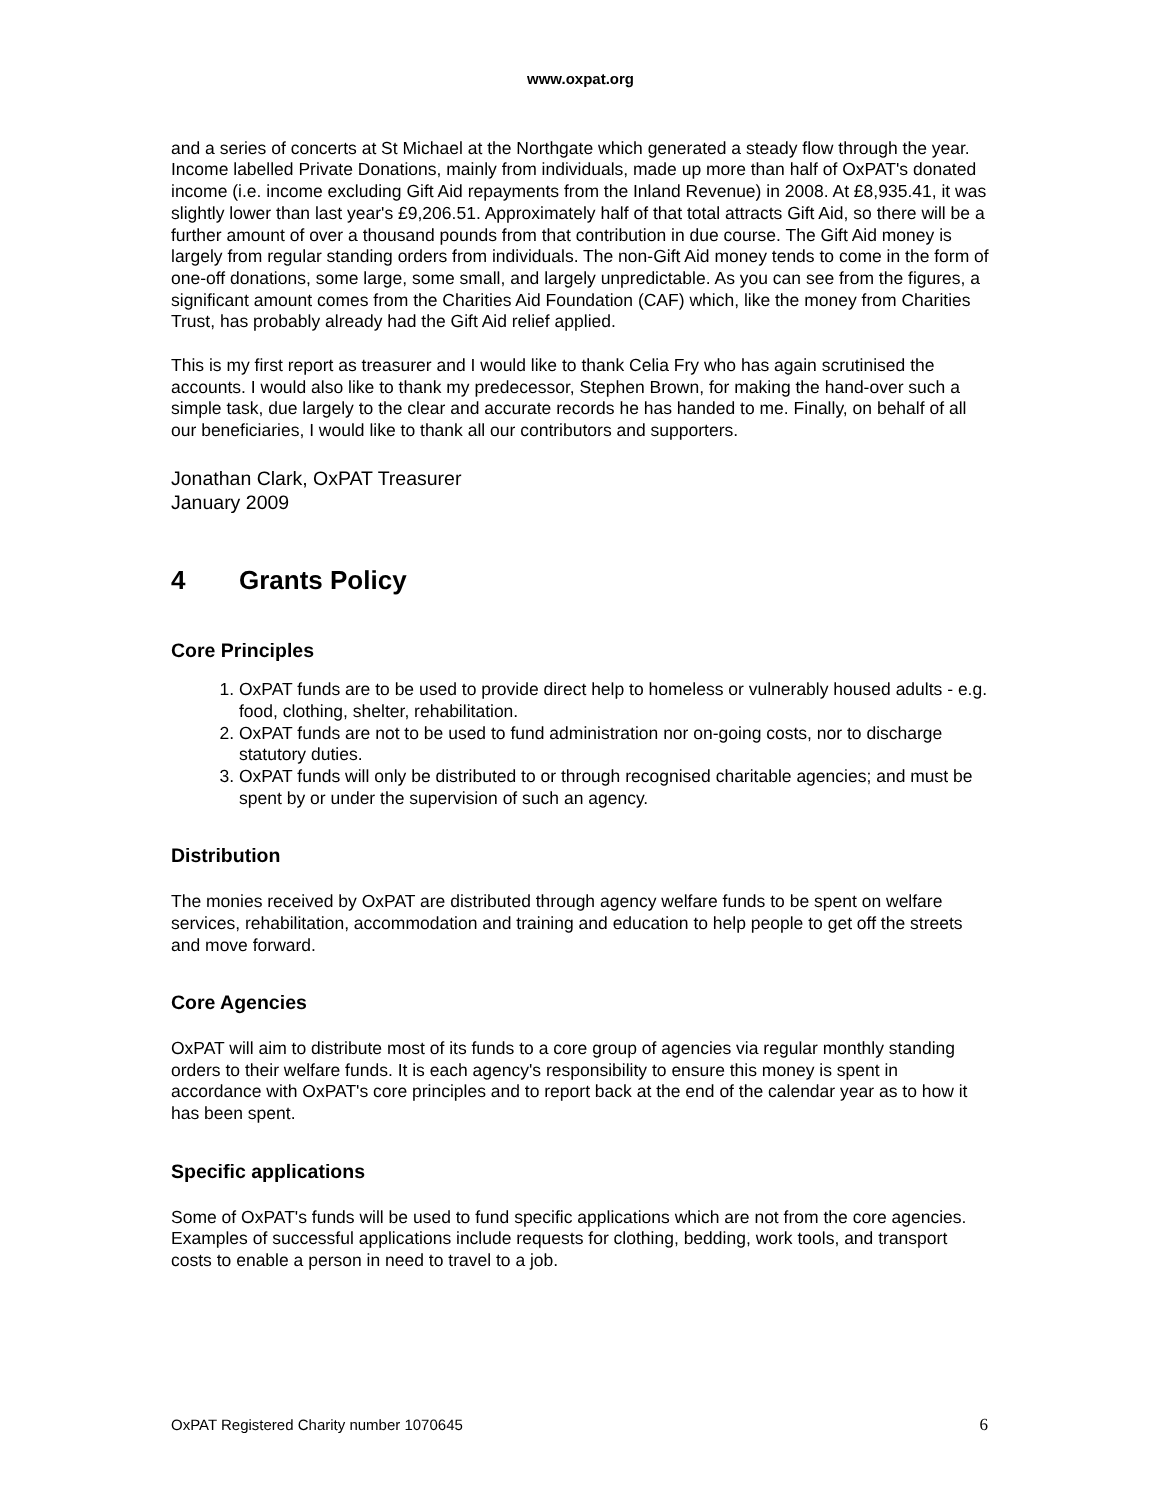www.oxpat.org
and a series of concerts at St Michael at the Northgate which generated a steady flow through the year.
Income labelled Private Donations, mainly from individuals, made up more than half of OxPAT's donated income (i.e. income excluding Gift Aid repayments from the Inland Revenue) in 2008. At £8,935.41, it was slightly lower than last year's £9,206.51. Approximately half of that total attracts Gift Aid, so there will be a further amount of over a thousand pounds from that contribution in due course. The Gift Aid money is largely from regular standing orders from individuals. The non-Gift Aid money tends to come in the form of one-off donations, some large, some small, and largely unpredictable. As you can see from the figures, a significant amount comes from the Charities Aid Foundation (CAF) which, like the money from Charities Trust, has probably already had the Gift Aid relief applied.
This is my first report as treasurer and I would like to thank Celia Fry who has again scrutinised the accounts. I would also like to thank my predecessor, Stephen Brown, for making the hand-over such a simple task, due largely to the clear and accurate records he has handed to me. Finally, on behalf of all our beneficiaries, I would like to thank all our contributors and supporters.
Jonathan Clark, OxPAT Treasurer
January 2009
4 Grants Policy
Core Principles
1. OxPAT funds are to be used to provide direct help to homeless or vulnerably housed adults - e.g. food, clothing, shelter, rehabilitation.
2. OxPAT funds are not to be used to fund administration nor on-going costs, nor to discharge statutory duties.
3. OxPAT funds will only be distributed to or through recognised charitable agencies; and must be spent by or under the supervision of such an agency.
Distribution
The monies received by OxPAT are distributed through agency welfare funds to be spent on welfare services, rehabilitation, accommodation and training and education to help people to get off the streets and move forward.
Core Agencies
OxPAT will aim to distribute most of its funds to a core group of agencies via regular monthly standing orders to their welfare funds. It is each agency's responsibility to ensure this money is spent in accordance with OxPAT's core principles and to report back at the end of the calendar year as to how it has been spent.
Specific applications
Some of OxPAT's funds will be used to fund specific applications which are not from the core agencies. Examples of successful applications include requests for clothing, bedding, work tools, and transport costs to enable a person in need to travel to a job.
OxPAT Registered Charity number 1070645 6